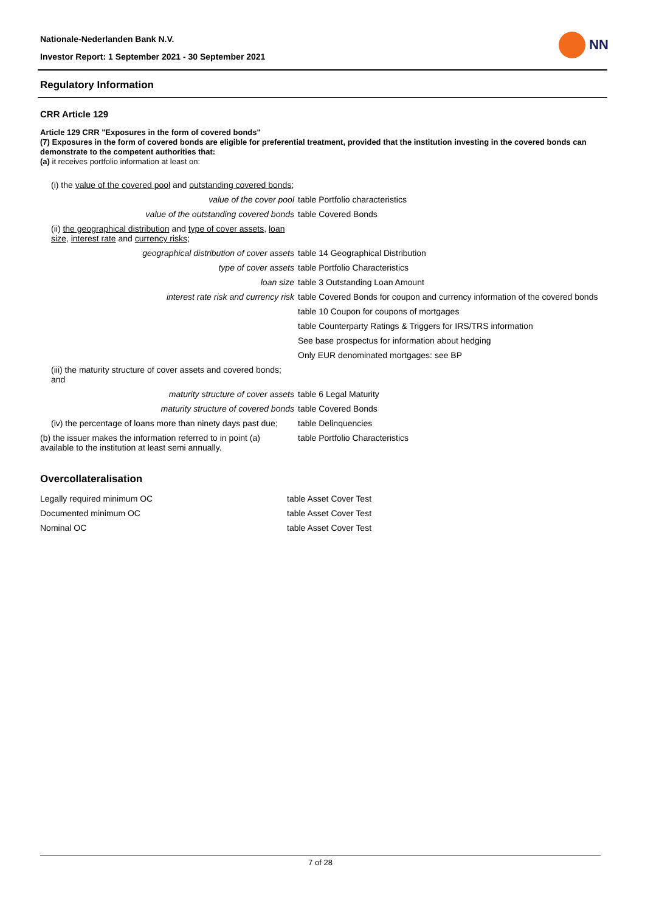Nationale-Nederlanden Bank N.V.
Investor Report: 1 September 2021 - 30 September 2021
NN
Regulatory Information
CRR Article 129
Article 129 CRR "Exposures in the form of covered bonds"
(7) Exposures in the form of covered bonds are eligible for preferential treatment, provided that the institution investing in the covered bonds can demonstrate to the competent authorities that:
(a) it receives portfolio information at least on:
| (i) the value of the covered pool and outstanding covered bonds ; | |
| value of the cover pool | table Portfolio characteristics |
| value of the outstanding covered bonds | table Covered Bonds |
| (ii) the geographical distribution and type of cover assets , loan size , interest rate and currency risks ; | |
| geographical distribution of cover assets | table 14 Geographical Distribution |
| type of cover assets | table Portfolio Characteristics |
| loan size | table 3 Outstanding Loan Amount |
| interest rate risk and currency risk | table Covered Bonds for coupon and currency information of the covered bonds |
| | table 10 Coupon for coupons of mortgages |
| | table Counterparty Ratings & Triggers for IRS/TRS information |
| | See base prospectus for information about hedging |
| | Only EUR denominated mortgages: see BP |
| (iii) the maturity structure of cover assets and covered bonds; and | |
| maturity structure of cover assets | table 6 Legal Maturity |
| maturity structure of covered bonds | table Covered Bonds |
| (iv) the percentage of loans more than ninety days past due; | table Delinquencies |
| (b) the issuer makes the information referred to in point (a) available to the institution at least semi annually. | table Portfolio Characteristics |
Overcollateralisation
| Legally required minimum OC | table Asset Cover Test |
| Documented minimum OC | table Asset Cover Test |
| Nominal OC | table Asset Cover Test |
7 of 28